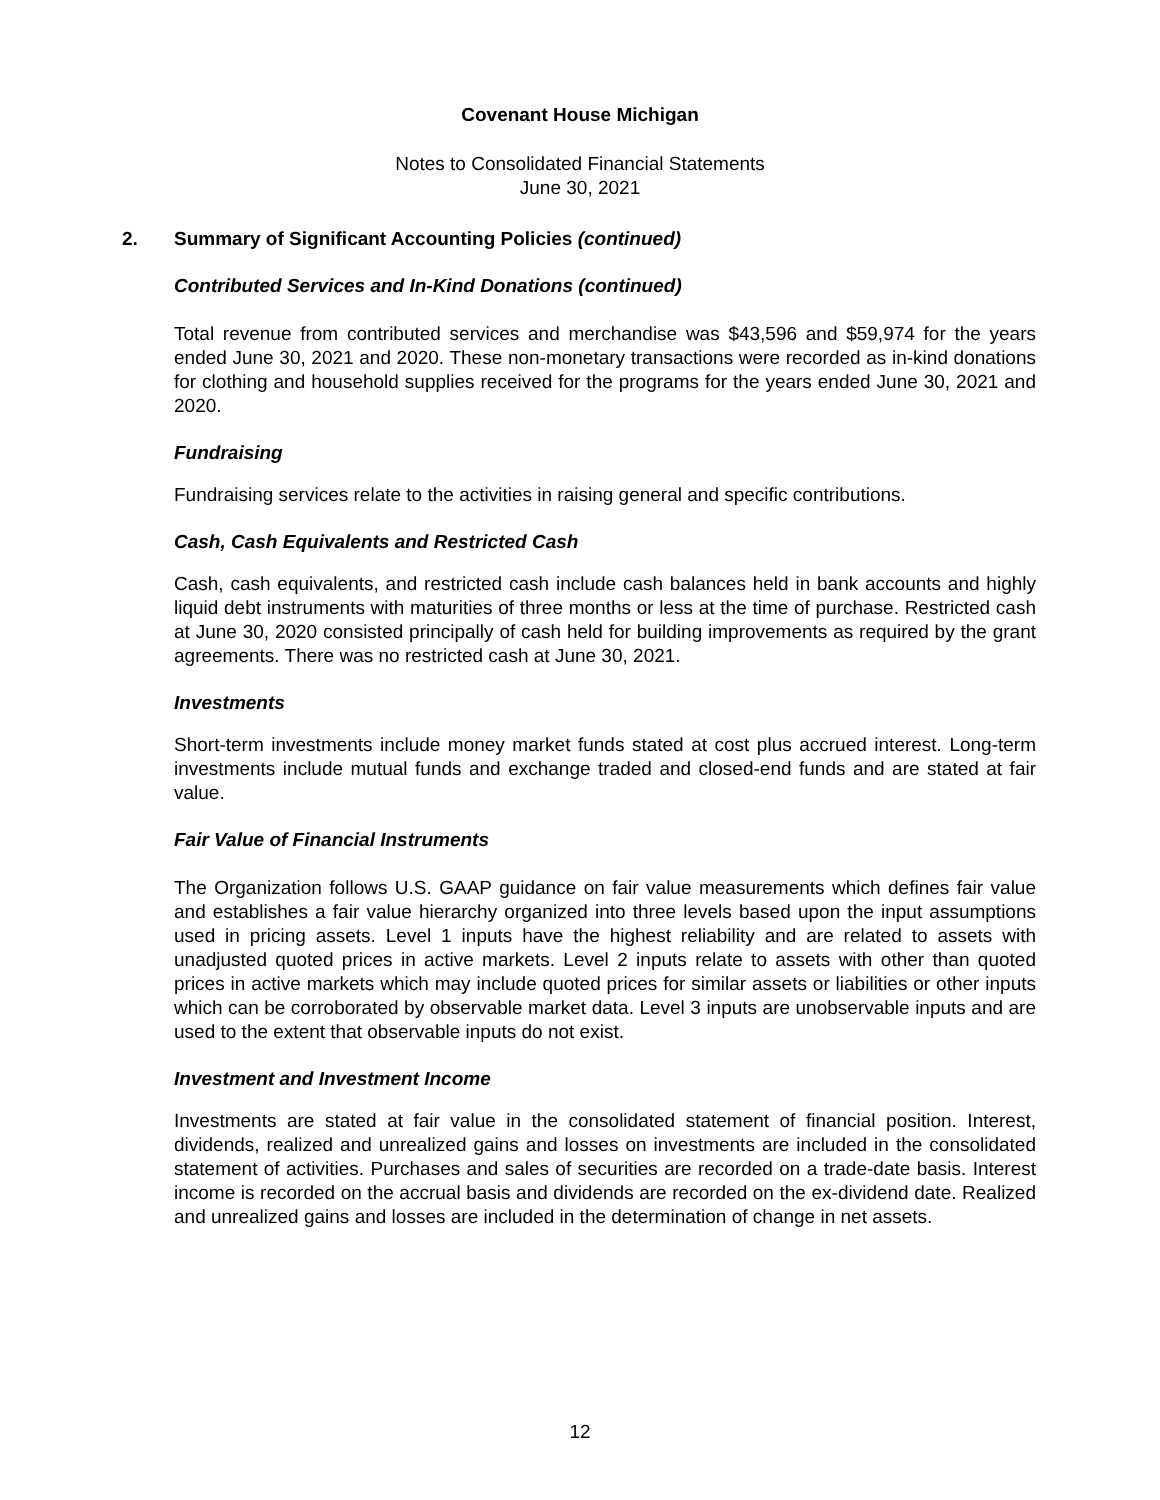Covenant House Michigan
Notes to Consolidated Financial Statements
June 30, 2021
2.
Summary of Significant Accounting Policies (continued)
Contributed Services and In-Kind Donations (continued)
Total revenue from contributed services and merchandise was $43,596 and $59,974 for the years ended June 30, 2021 and 2020. These non-monetary transactions were recorded as in-kind donations for clothing and household supplies received for the programs for the years ended June 30, 2021 and 2020.
Fundraising
Fundraising services relate to the activities in raising general and specific contributions.
Cash, Cash Equivalents and Restricted Cash
Cash, cash equivalents, and restricted cash include cash balances held in bank accounts and highly liquid debt instruments with maturities of three months or less at the time of purchase. Restricted cash at June 30, 2020 consisted principally of cash held for building improvements as required by the grant agreements. There was no restricted cash at June 30, 2021.
Investments
Short-term investments include money market funds stated at cost plus accrued interest. Long-term investments include mutual funds and exchange traded and closed-end funds and are stated at fair value.
Fair Value of Financial Instruments
The Organization follows U.S. GAAP guidance on fair value measurements which defines fair value and establishes a fair value hierarchy organized into three levels based upon the input assumptions used in pricing assets. Level 1 inputs have the highest reliability and are related to assets with unadjusted quoted prices in active markets. Level 2 inputs relate to assets with other than quoted prices in active markets which may include quoted prices for similar assets or liabilities or other inputs which can be corroborated by observable market data. Level 3 inputs are unobservable inputs and are used to the extent that observable inputs do not exist.
Investment and Investment Income
Investments are stated at fair value in the consolidated statement of financial position. Interest, dividends, realized and unrealized gains and losses on investments are included in the consolidated statement of activities. Purchases and sales of securities are recorded on a trade-date basis. Interest income is recorded on the accrual basis and dividends are recorded on the ex-dividend date. Realized and unrealized gains and losses are included in the determination of change in net assets.
12